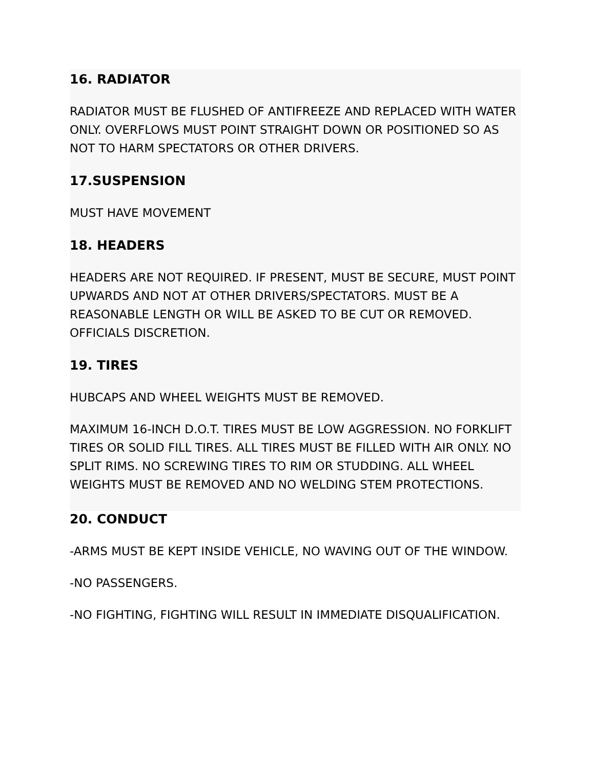16. RADIATOR
RADIATOR MUST BE FLUSHED OF ANTIFREEZE AND REPLACED WITH WATER ONLY. OVERFLOWS MUST POINT STRAIGHT DOWN OR POSITIONED SO AS NOT TO HARM SPECTATORS OR OTHER DRIVERS.
17.SUSPENSION
MUST HAVE MOVEMENT
18. HEADERS
HEADERS ARE NOT REQUIRED. IF PRESENT, MUST BE SECURE, MUST POINT UPWARDS AND NOT AT OTHER DRIVERS/SPECTATORS. MUST BE A REASONABLE LENGTH OR WILL BE ASKED TO BE CUT OR REMOVED. OFFICIALS DISCRETION.
19. TIRES
HUBCAPS AND WHEEL WEIGHTS MUST BE REMOVED.
MAXIMUM 16-INCH D.O.T. TIRES MUST BE LOW AGGRESSION. NO FORKLIFT TIRES OR SOLID FILL TIRES. ALL TIRES MUST BE FILLED WITH AIR ONLY. NO SPLIT RIMS. NO SCREWING TIRES TO RIM OR STUDDING. ALL WHEEL WEIGHTS MUST BE REMOVED AND NO WELDING STEM PROTECTIONS.
20. CONDUCT
-ARMS MUST BE KEPT INSIDE VEHICLE, NO WAVING OUT OF THE WINDOW.
-NO PASSENGERS.
-NO FIGHTING, FIGHTING WILL RESULT IN IMMEDIATE DISQUALIFICATION.